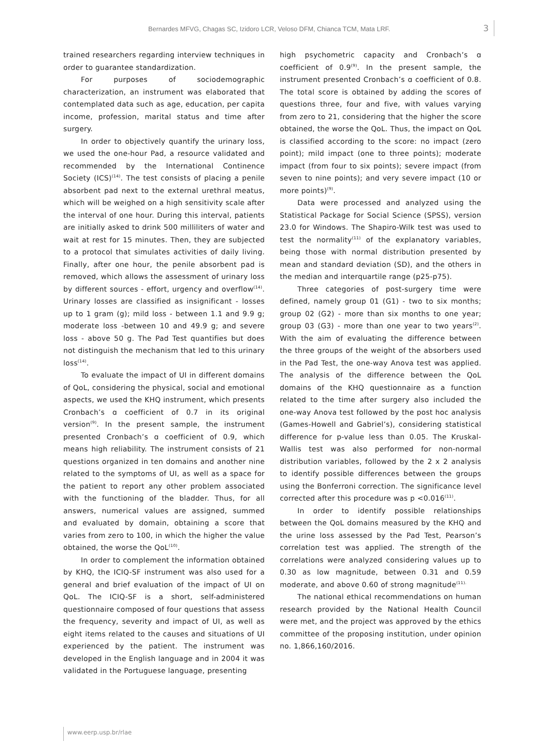Bernardes MFVG, Chagas SC, Izidoro LCR, Veloso DFM, Chianca TCM, Mata LRF. 3
trained researchers regarding interview techniques in order to guarantee standardization.
For purposes of sociodemographic characterization, an instrument was elaborated that contemplated data such as age, education, per capita income, profession, marital status and time after surgery.
In order to objectively quantify the urinary loss, we used the one-hour Pad, a resource validated and recommended by the International Continence Society (ICS)<sup>(14)</sup>. The test consists of placing a penile absorbent pad next to the external urethral meatus, which will be weighed on a high sensitivity scale after the interval of one hour. During this interval, patients are initially asked to drink 500 milliliters of water and wait at rest for 15 minutes. Then, they are subjected to a protocol that simulates activities of daily living. Finally, after one hour, the penile absorbent pad is removed, which allows the assessment of urinary loss by different sources - effort, urgency and overflow<sup>(14)</sup>. Urinary losses are classified as insignificant - losses up to 1 gram (g); mild loss - between 1.1 and 9.9 g; moderate loss -between 10 and 49.9 g; and severe loss - above 50 g. The Pad Test quantifies but does not distinguish the mechanism that led to this urinary loss<sup>(14)</sup>.
To evaluate the impact of UI in different domains of QoL, considering the physical, social and emotional aspects, we used the KHQ instrument, which presents Cronbach’s ɑ coefficient of 0.7 in its original version<sup>(9)</sup>. In the present sample, the instrument presented Cronbach’s ɑ coefficient of 0.9, which means high reliability. The instrument consists of 21 questions organized in ten domains and another nine related to the symptoms of UI, as well as a space for the patient to report any other problem associated with the functioning of the bladder. Thus, for all answers, numerical values are assigned, summed and evaluated by domain, obtaining a score that varies from zero to 100, in which the higher the value obtained, the worse the QoL<sup>(10)</sup>.
In order to complement the information obtained by KHQ, the ICIQ-SF instrument was also used for a general and brief evaluation of the impact of UI on QoL. The ICIQ-SF is a short, self-administered questionnaire composed of four questions that assess the frequency, severity and impact of UI, as well as eight items related to the causes and situations of UI experienced by the patient. The instrument was developed in the English language and in 2004 it was validated in the Portuguese language, presenting
high psychometric capacity and Cronbach’s ɑ coefficient of 0.9<sup>(9)</sup>. In the present sample, the instrument presented Cronbach’s ɑ coefficient of 0.8. The total score is obtained by adding the scores of questions three, four and five, with values varying from zero to 21, considering that the higher the score obtained, the worse the QoL. Thus, the impact on QoL is classified according to the score: no impact (zero point); mild impact (one to three points); moderate impact (from four to six points); severe impact (from seven to nine points); and very severe impact (10 or more points)<sup>(9)</sup>.
Data were processed and analyzed using the Statistical Package for Social Science (SPSS), version 23.0 for Windows. The Shapiro-Wilk test was used to test the normality<sup>(11)</sup> of the explanatory variables, being those with normal distribution presented by mean and standard deviation (SD), and the others in the median and interquartile range (p25-p75).
Three categories of post-surgery time were defined, namely group 01 (G1) - two to six months; group 02 (G2) - more than six months to one year; group 03 (G3) - more than one year to two years<sup>(2)</sup>. With the aim of evaluating the difference between the three groups of the weight of the absorbers used in the Pad Test, the one-way Anova test was applied. The analysis of the difference between the QoL domains of the KHQ questionnaire as a function related to the time after surgery also included the one-way Anova test followed by the post hoc analysis (Games-Howell and Gabriel’s), considering statistical difference for p-value less than 0.05. The Kruskal-Wallis test was also performed for non-normal distribution variables, followed by the 2 x 2 analysis to identify possible differences between the groups using the Bonferroni correction. The significance level corrected after this procedure was p <0.016<sup>(11)</sup>.
In order to identify possible relationships between the QoL domains measured by the KHQ and the urine loss assessed by the Pad Test, Pearson’s correlation test was applied. The strength of the correlations were analyzed considering values up to 0.30 as low magnitude, between 0.31 and 0.59 moderate, and above 0.60 of strong magnitude<sup>(11).</sup>
The national ethical recommendations on human research provided by the National Health Council were met, and the project was approved by the ethics committee of the proposing institution, under opinion no. 1,866,160/2016.
www.eerp.usp.br/rlae